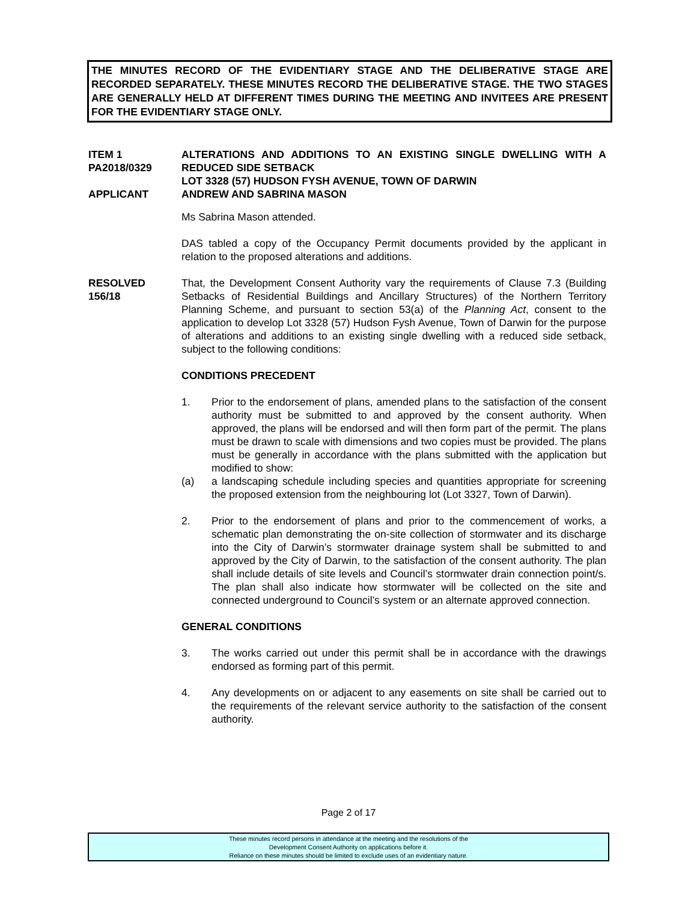THE MINUTES RECORD OF THE EVIDENTIARY STAGE AND THE DELIBERATIVE STAGE ARE RECORDED SEPARATELY. THESE MINUTES RECORD THE DELIBERATIVE STAGE. THE TWO STAGES ARE GENERALLY HELD AT DIFFERENT TIMES DURING THE MEETING AND INVITEES ARE PRESENT FOR THE EVIDENTIARY STAGE ONLY.
ITEM 1
PA2018/0329
APPLICANT
ALTERATIONS AND ADDITIONS TO AN EXISTING SINGLE DWELLING WITH A REDUCED SIDE SETBACK
LOT 3328 (57) HUDSON FYSH AVENUE, TOWN OF DARWIN
ANDREW AND SABRINA MASON
Ms Sabrina Mason attended.
DAS tabled a copy of the Occupancy Permit documents provided by the applicant in relation to the proposed alterations and additions.
RESOLVED
156/18
That, the Development Consent Authority vary the requirements of Clause 7.3 (Building Setbacks of Residential Buildings and Ancillary Structures) of the Northern Territory Planning Scheme, and pursuant to section 53(a) of the Planning Act, consent to the application to develop Lot 3328 (57) Hudson Fysh Avenue, Town of Darwin for the purpose of alterations and additions to an existing single dwelling with a reduced side setback, subject to the following conditions:
CONDITIONS PRECEDENT
1. Prior to the endorsement of plans, amended plans to the satisfaction of the consent authority must be submitted to and approved by the consent authority. When approved, the plans will be endorsed and will then form part of the permit. The plans must be drawn to scale with dimensions and two copies must be provided. The plans must be generally in accordance with the plans submitted with the application but modified to show:
(a) a landscaping schedule including species and quantities appropriate for screening the proposed extension from the neighbouring lot (Lot 3327, Town of Darwin).
2. Prior to the endorsement of plans and prior to the commencement of works, a schematic plan demonstrating the on-site collection of stormwater and its discharge into the City of Darwin’s stormwater drainage system shall be submitted to and approved by the City of Darwin, to the satisfaction of the consent authority. The plan shall include details of site levels and Council’s stormwater drain connection point/s. The plan shall also indicate how stormwater will be collected on the site and connected underground to Council’s system or an alternate approved connection.
GENERAL CONDITIONS
3. The works carried out under this permit shall be in accordance with the drawings endorsed as forming part of this permit.
4. Any developments on or adjacent to any easements on site shall be carried out to the requirements of the relevant service authority to the satisfaction of the consent authority.
Page 2 of 17
These minutes record persons in attendance at the meeting and the resolutions of the
Development Consent Authority on applications before it.
Reliance on these minutes should be limited to exclude uses of an evidentiary nature.